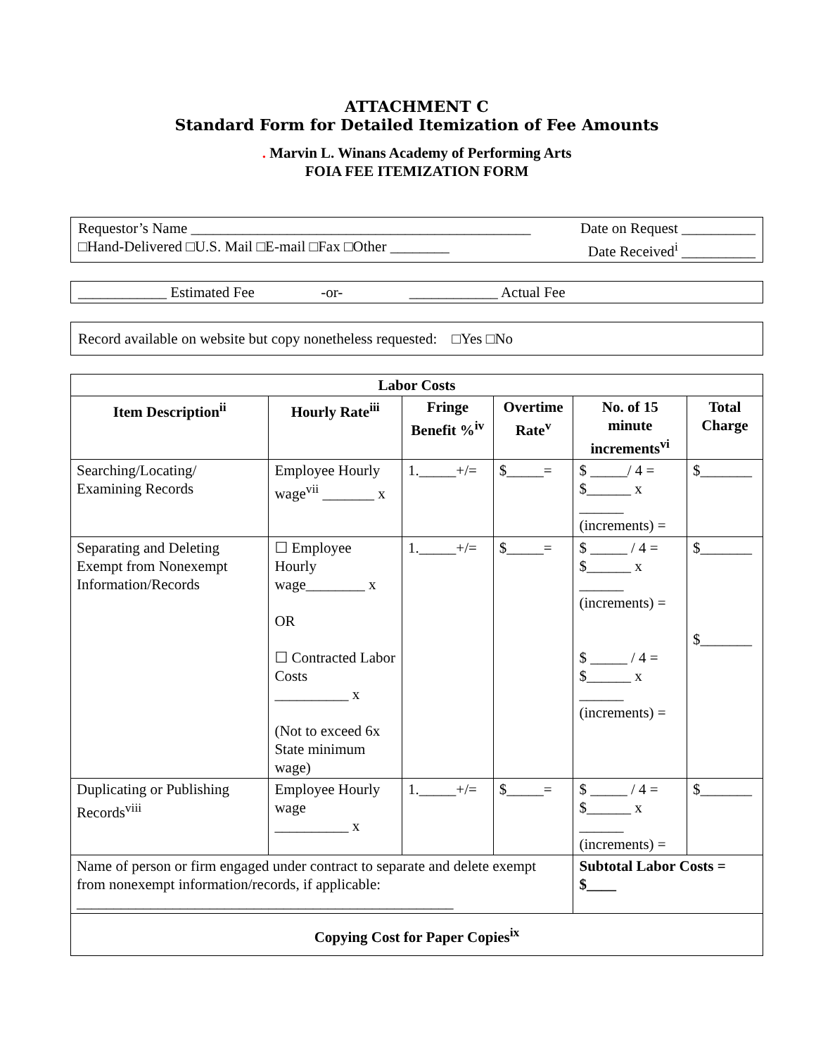ATTACHMENT C
Standard Form for Detailed Itemization of Fee Amounts
. Marvin L. Winans Academy of Performing Arts
FOIA FEE ITEMIZATION FORM
Requestor’s Name ______________________________________________ Date on Request __________
□Hand-Delivered □U.S. Mail □E-mail □Fax □Other ________ Date Received<sup>i</sup> __________
____________ Estimated Fee -or- ____________ Actual Fee
Record available on website but copy nonetheless requested: □Yes □No
| Labor Costs | | | | | |
| --- | --- | --- | --- | --- | --- |
| Item Description<sup>ii</sup> | Hourly Rate<sup>iii</sup> | Fringe Benefit %<sup>iv</sup> | Overtime Rate<sup>v</sup> | No. of 15 minute increments<sup>vi</sup> | Total Charge |
| Searching/Locating/ Examining Records | Employee Hourly wage<sup>vii</sup> _______ x | 1._____+/= | $_____= | $ _____/ 4 = $______ x ______ (increments) = | $_______ |
| Separating and Deleting Exempt from Nonexempt Information/Records | ☐ Employee Hourly wage________ x OR ☐ Contracted Labor Costs __________ x (Not to exceed 6x State minimum wage) | 1._____+/= | $_____= | $ _____ / 4 = $______ x ______ (increments) = $ _____ / 4 = $______ x ______ (increments) = | $_______ $_______ |
| Duplicating or Publishing Records<sup>viii</sup> | Employee Hourly wage __________ x | 1._____+/= | $_____= | $ _____ / 4 = $______ x ______ (increments) = | $_______ |
| Name of person or firm engaged under contract to separate and delete exempt from nonexempt information/records, if applicable: ___________________________________________________ | | | | Subtotal Labor Costs = $____ | |
| Copying Cost for Paper Copies<sup>ix</sup> | | | | | |